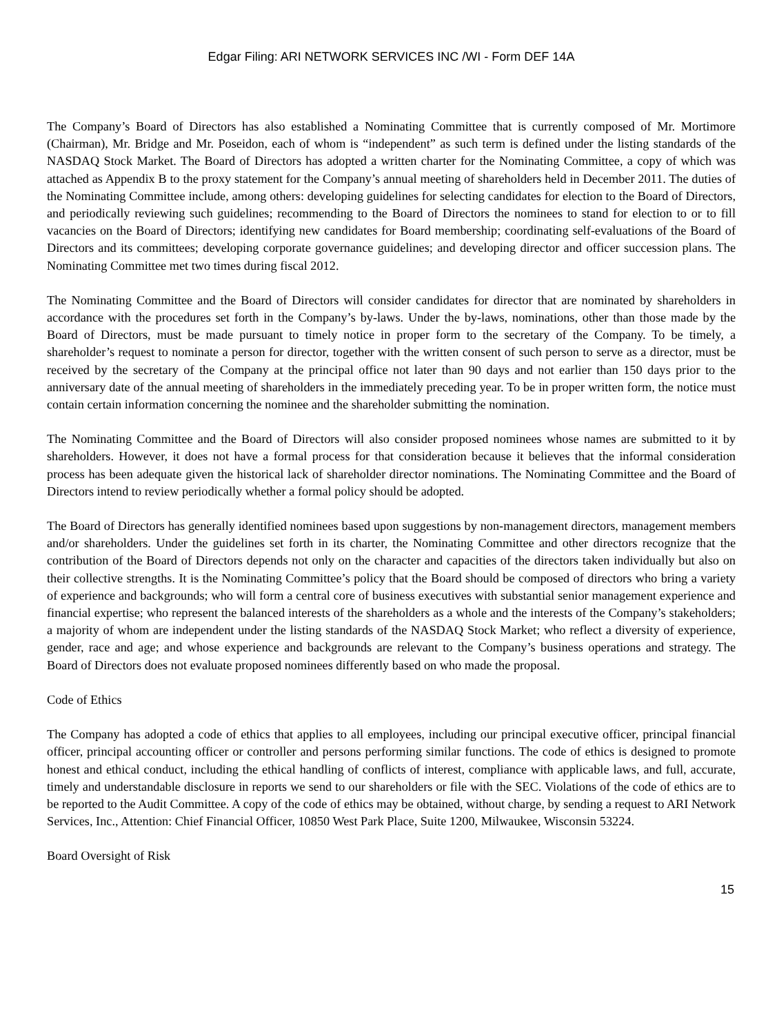Edgar Filing: ARI NETWORK SERVICES INC /WI - Form DEF 14A
The Company’s Board of Directors has also established a Nominating Committee that is currently composed of Mr. Mortimore (Chairman), Mr. Bridge and Mr. Poseidon, each of whom is “independent” as such term is defined under the listing standards of the NASDAQ Stock Market. The Board of Directors has adopted a written charter for the Nominating Committee, a copy of which was attached as Appendix B to the proxy statement for the Company’s annual meeting of shareholders held in December 2011. The duties of the Nominating Committee include, among others: developing guidelines for selecting candidates for election to the Board of Directors, and periodically reviewing such guidelines; recommending to the Board of Directors the nominees to stand for election to or to fill vacancies on the Board of Directors; identifying new candidates for Board membership; coordinating self-evaluations of the Board of Directors and its committees; developing corporate governance guidelines; and developing director and officer succession plans. The Nominating Committee met two times during fiscal 2012.
The Nominating Committee and the Board of Directors will consider candidates for director that are nominated by shareholders in accordance with the procedures set forth in the Company’s by-laws. Under the by-laws, nominations, other than those made by the Board of Directors, must be made pursuant to timely notice in proper form to the secretary of the Company. To be timely, a shareholder’s request to nominate a person for director, together with the written consent of such person to serve as a director, must be received by the secretary of the Company at the principal office not later than 90 days and not earlier than 150 days prior to the anniversary date of the annual meeting of shareholders in the immediately preceding year. To be in proper written form, the notice must contain certain information concerning the nominee and the shareholder submitting the nomination.
The Nominating Committee and the Board of Directors will also consider proposed nominees whose names are submitted to it by shareholders. However, it does not have a formal process for that consideration because it believes that the informal consideration process has been adequate given the historical lack of shareholder director nominations. The Nominating Committee and the Board of Directors intend to review periodically whether a formal policy should be adopted.
The Board of Directors has generally identified nominees based upon suggestions by non-management directors, management members and/or shareholders. Under the guidelines set forth in its charter, the Nominating Committee and other directors recognize that the contribution of the Board of Directors depends not only on the character and capacities of the directors taken individually but also on their collective strengths. It is the Nominating Committee’s policy that the Board should be composed of directors who bring a variety of experience and backgrounds; who will form a central core of business executives with substantial senior management experience and financial expertise; who represent the balanced interests of the shareholders as a whole and the interests of the Company’s stakeholders; a majority of whom are independent under the listing standards of the NASDAQ Stock Market; who reflect a diversity of experience, gender, race and age; and whose experience and backgrounds are relevant to the Company’s business operations and strategy. The Board of Directors does not evaluate proposed nominees differently based on who made the proposal.
Code of Ethics
The Company has adopted a code of ethics that applies to all employees, including our principal executive officer, principal financial officer, principal accounting officer or controller and persons performing similar functions. The code of ethics is designed to promote honest and ethical conduct, including the ethical handling of conflicts of interest, compliance with applicable laws, and full, accurate, timely and understandable disclosure in reports we send to our shareholders or file with the SEC. Violations of the code of ethics are to be reported to the Audit Committee. A copy of the code of ethics may be obtained, without charge, by sending a request to ARI Network Services, Inc., Attention: Chief Financial Officer, 10850 West Park Place, Suite 1200, Milwaukee, Wisconsin 53224.
Board Oversight of Risk
15